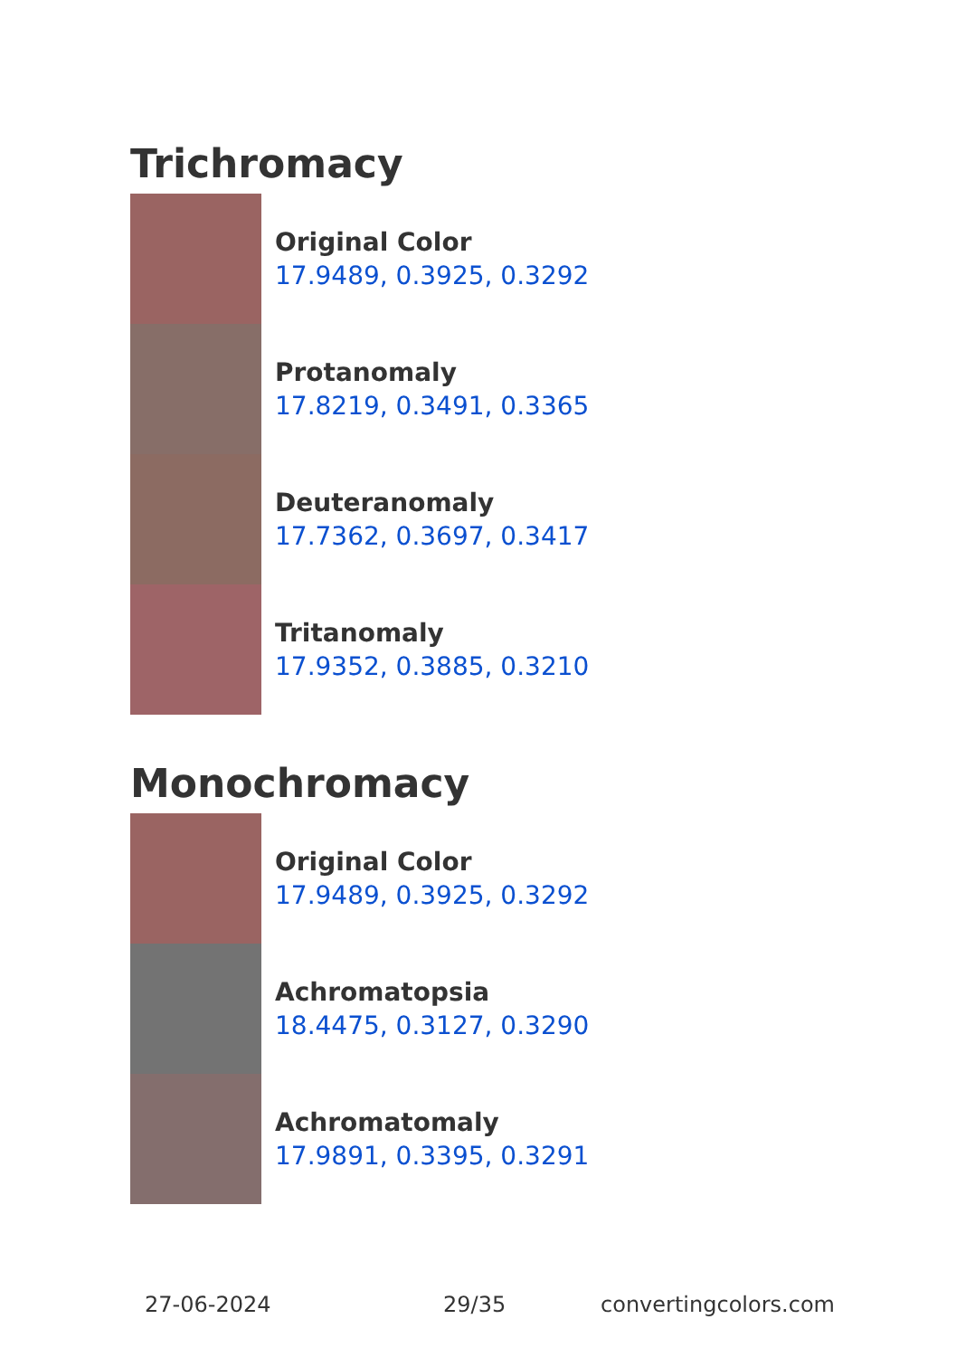Trichromacy
Original Color
17.9489, 0.3925, 0.3292
Protanomaly
17.8219, 0.3491, 0.3365
Deuteranomaly
17.7362, 0.3697, 0.3417
Tritanomaly
17.9352, 0.3885, 0.3210
Monochromacy
Original Color
17.9489, 0.3925, 0.3292
Achromatopsia
18.4475, 0.3127, 0.3290
Achromatomaly
17.9891, 0.3395, 0.3291
27-06-2024 29/35 convertingcolors.com